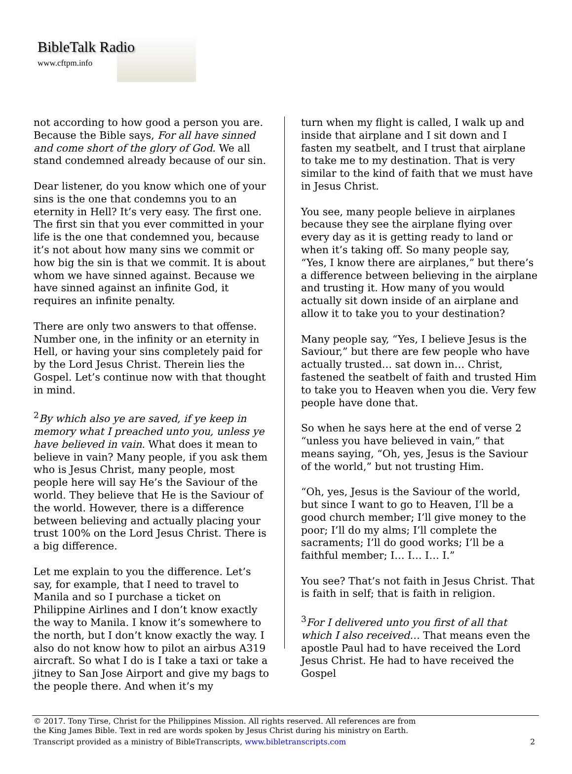BibleTalk Radio
www.cftpm.info
not according to how good a person you are. Because the Bible says, For all have sinned and come short of the glory of God. We all stand condemned already because of our sin.
Dear listener, do you know which one of your sins is the one that condemns you to an eternity in Hell? It’s very easy. The first one. The first sin that you ever committed in your life is the one that condemned you, because it’s not about how many sins we commit or how big the sin is that we commit. It is about whom we have sinned against. Because we have sinned against an infinite God, it requires an infinite penalty.
There are only two answers to that offense. Number one, in the infinity or an eternity in Hell, or having your sins completely paid for by the Lord Jesus Christ. Therein lies the Gospel. Let’s continue now with that thought in mind.
<sup>2</sup> By which also ye are saved, if ye keep in memory what I preached unto you, unless ye have believed in vain. What does it mean to believe in vain? Many people, if you ask them who is Jesus Christ, many people, most people here will say He’s the Saviour of the world. They believe that He is the Saviour of the world. However, there is a difference between believing and actually placing your trust 100% on the Lord Jesus Christ. There is a big difference.
Let me explain to you the difference. Let’s say, for example, that I need to travel to Manila and so I purchase a ticket on Philippine Airlines and I don’t know exactly the way to Manila. I know it’s somewhere to the north, but I don’t know exactly the way. I also do not know how to pilot an airbus A319 aircraft. So what I do is I take a taxi or take a jitney to San Jose Airport and give my bags to the people there. And when it’s my
turn when my flight is called, I walk up and inside that airplane and I sit down and I fasten my seatbelt, and I trust that airplane to take me to my destination. That is very similar to the kind of faith that we must have in Jesus Christ.
You see, many people believe in airplanes because they see the airplane flying over every day as it is getting ready to land or when it’s taking off. So many people say, “Yes, I know there are airplanes,” but there’s a difference between believing in the airplane and trusting it. How many of you would actually sit down inside of an airplane and allow it to take you to your destination?
Many people say, “Yes, I believe Jesus is the Saviour,” but there are few people who have actually trusted… sat down in… Christ, fastened the seatbelt of faith and trusted Him to take you to Heaven when you die. Very few people have done that.
So when he says here at the end of verse 2 “unless you have believed in vain,” that means saying, “Oh, yes, Jesus is the Saviour of the world,” but not trusting Him.
“Oh, yes, Jesus is the Saviour of the world, but since I want to go to Heaven, I’ll be a good church member; I’ll give money to the poor; I’ll do my alms; I’ll complete the sacraments; I’ll do good works; I’ll be a faithful member; I… I… I… I.”
You see? That’s not faith in Jesus Christ. That is faith in self; that is faith in religion.
<sup>3</sup> For I delivered unto you first of all that which I also received… That means even the apostle Paul had to have received the Lord Jesus Christ. He had to have received the Gospel
© 2017. Tony Tirse, Christ for the Philippines Mission. All rights reserved. All references are from
the King James Bible. Text in red are words spoken by Jesus Christ during his ministry on Earth.
Transcript provided as a ministry of BibleTranscripts, www.bibletranscripts.com 2